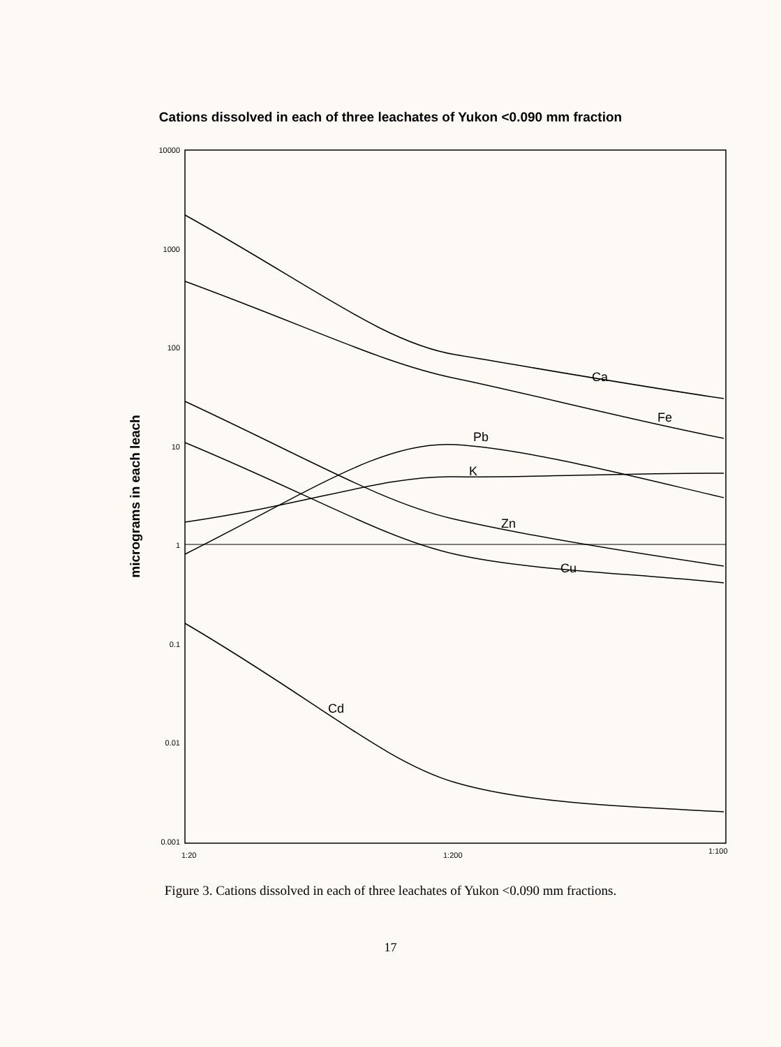Cations dissolved in each of three leachates of Yukon <0.090 mm fraction
10000
1000
100
10
1
0.1
0.01
0.001
1:20
1:200
1:100
micrograms in each leach
Ca
Fe
Pb
K
Zn
Cu
Cd
Figure 3. Cations dissolved in each of three leachates of Yukon <0.090 mm fractions.
17